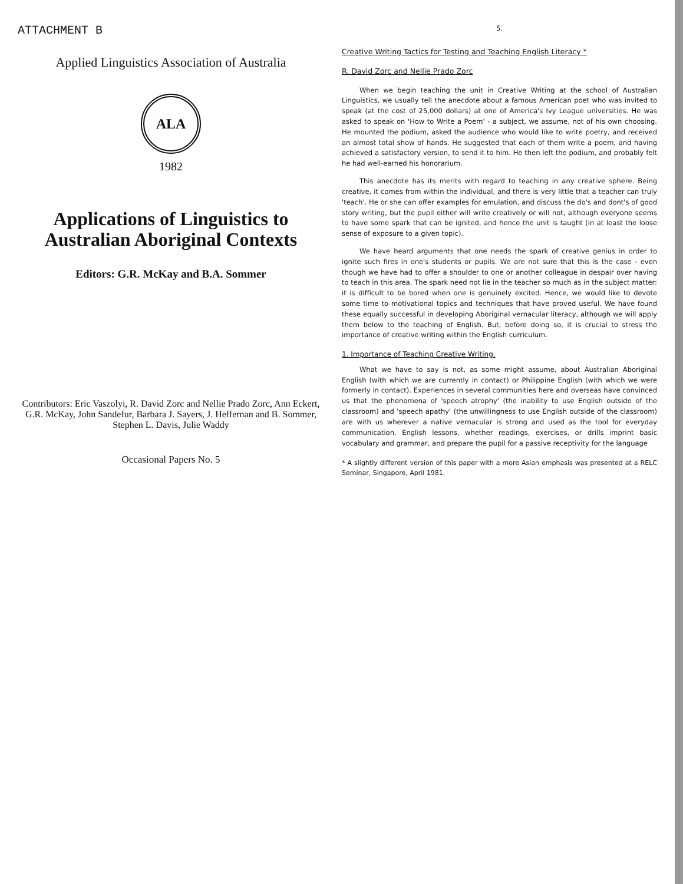ATTACHMENT B
Applied Linguistics Association of Australia
ALA
1982
Applications of Linguistics to Australian Aboriginal Contexts
Editors: G.R. McKay and B.A. Sommer
Contributors: Eric Vaszolyi, R. David Zorc and Nellie Prado Zorc, Ann Eckert, G.R. McKay, John Sandefur, Barbara J. Sayers, J. Heffernan and B. Sommer, Stephen L. Davis, Julie Waddy
Occasional Papers No. 5
5.
Creative Writing Tactics for Testing and Teaching English Literacy *
R. David Zorc and Nellie Prado Zorc
When we begin teaching the unit in Creative Writing at the school of Australian Linguistics, we usually tell the anecdote about a famous American poet who was invited to speak (at the cost of 25,000 dollars) at one of America's Ivy League universities. He was asked to speak on 'How to Write a Poem' - a subject, we assume, not of his own choosing. He mounted the podium, asked the audience who would like to write poetry, and received an almost total show of hands. He suggested that each of them write a poem, and having achieved a satisfactory version, to send it to him. He then left the podium, and probably felt he had well-earned his honorarium.
This anecdote has its merits with regard to teaching in any creative sphere. Being creative, it comes from within the individual, and there is very little that a teacher can truly 'teach'. He or she can offer examples for emulation, and discuss the do's and dont's of good story writing, but the pupil either will write creatively or will not, although everyone seems to have some spark that can be ignited, and hence the unit is taught (in at least the loose sense of exposure to a given topic).
We have heard arguments that one needs the spark of creative genius in order to ignite such fires in one's students or pupils. We are not sure that this is the case - even though we have had to offer a shoulder to one or another colleague in despair over having to teach in this area. The spark need not lie in the teacher so much as in the subject matter: it is difficult to be bored when one is genuinely excited. Hence, we would like to devote some time to motivational topics and techniques that have proved useful. We have found these equally successful in developing Aboriginal vernacular literacy, although we will apply them below to the teaching of English. But, before doing so, it is crucial to stress the importance of creative writing within the English curriculum.
1. Importance of Teaching Creative Writing.
What we have to say is not, as some might assume, about Australian Aboriginal English (with which we are currently in contact) or Philippine English (with which we were formerly in contact). Experiences in several communities here and overseas have convinced us that the phenomena of 'speech atrophy' (the inability to use English outside of the classroom) and 'speech apathy' (the unwillingness to use English outside of the classroom) are with us wherever a native vernacular is strong and used as the tool for everyday communication. English lessons, whether readings, exercises, or drills imprint basic vocabulary and grammar, and prepare the pupil for a passive receptivity for the language
* A slightly different version of this paper with a more Asian emphasis was presented at a RELC Seminar, Singapore, April 1981.